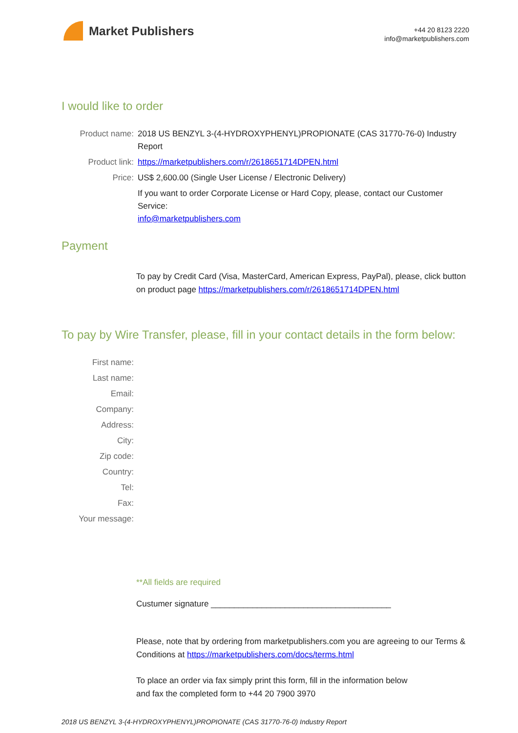Market Publishers
+44 20 8123 2220
info@marketpublishers.com
I would like to order
| Product name: | 2018 US BENZYL 3-(4-HYDROXYPHENYL)PROPIONATE (CAS 31770-76-0) Industry Report |
| Product link: | https://marketpublishers.com/r/2618651714DPEN.html |
| Price: | US$ 2,600.00 (Single User License / Electronic Delivery) |
| | If you want to order Corporate License or Hard Copy, please, contact our Customer Service: info@marketpublishers.com |
Payment
To pay by Credit Card (Visa, MasterCard, American Express, PayPal), please, click button on product page https://marketpublishers.com/r/2618651714DPEN.html
To pay by Wire Transfer, please, fill in your contact details in the form below:
| First name: | |
| Last name: | |
| Email: | |
| Company: | |
| Address: | |
| City: | |
| Zip code: | |
| Country: | |
| Tel: | |
| Fax: | |
| Your message: | |
**All fields are required
Custumer signature _______________________________________
Please, note that by ordering from marketpublishers.com you are agreeing to our Terms & Conditions at https://marketpublishers.com/docs/terms.html
To place an order via fax simply print this form, fill in the information below
and fax the completed form to +44 20 7900 3970
2018 US BENZYL 3-(4-HYDROXYPHENYL)PROPIONATE (CAS 31770-76-0) Industry Report